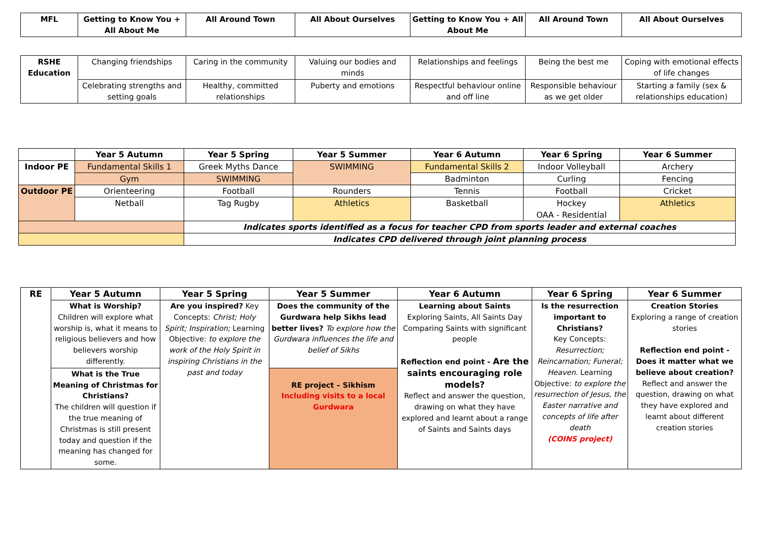| MFL | Getting to Know You + All About Me | All Around Town | All About Ourselves | Getting to Know You + All About Me | All Around Town | All About Ourselves |
| --- | --- | --- | --- | --- | --- | --- |
| RSHE Education | Changing friendships | Caring in the community | Valuing our bodies and minds | Relationships and feelings | Being the best me | Coping with emotional effects of life changes |
| | Celebrating strengths and setting goals | Healthy, committed relationships | Puberty and emotions | Respectful behaviour online and off line | Responsible behaviour as we get older | Starting a family (sex & relationships education) |
| | Year 5 Autumn | Year 5 Spring | Year 5 Summer | Year 6 Autumn | Year 6 Spring | Year 6 Summer |
| --- | --- | --- | --- | --- | --- | --- |
| Indoor PE | Fundamental Skills 1 | Greek Myths Dance | SWIMMING | Fundamental Skills 2 | Indoor Volleyball | Archery |
| | Gym | SWIMMING | | Badminton | Curling | Fencing |
| Outdoor PE | Orienteering | Football | Rounders | Tennis | Football | Cricket |
| | Netball | Tag Rugby | Athletics | Basketball | Hockey OAA - Residential | Athletics |
| | | Indicates sports identified as a focus for teacher CPD from sports leader and external coaches | | | | |
| | | Indicates CPD delivered through joint planning process | | | | |
| RE | Year 5 Autumn | Year 5 Spring | Year 5 Summer | Year 6 Autumn | Year 6 Spring | Year 6 Summer |
| --- | --- | --- | --- | --- | --- | --- |
| | What is Worship? Children will explore what worship is, what it means to religious believers and how believers worship differently. | Are you inspired? Key Concepts: Christ; Holy Spirit; Inspiration; Learning Objective: to explore the work of the Holy Spirit in inspiring Christians in the past and today | Does the community of the Gurdwara help Sikhs lead better lives? To explore how the Gurdwara influences the life and belief of Sikhs | Learning about Saints Exploring Saints, All Saints Day Comparing Saints with significant people Reflection end point - Are the saints encouraging role models? Reflect and answer the question, drawing on what they have explored and learnt about a range of Saints and Saints days | Is the resurrection important to Christians? Key Concepts: Resurrection; Reincarnation; Funeral; Heaven. Learning Objective: to explore the resurrection of Jesus, the Easter narrative and concepts of life after death (COINS project) | Creation Stories Exploring a range of creation stories Reflection end point - Does it matter what we believe about creation? Reflect and answer the question, drawing on what they have explored and learnt about different creation stories |
| | What is the True Meaning of Christmas for Christians? The children will question if the true meaning of Christmas is still present today and question if the meaning has changed for some. | | RE project – Sikhism Including visits to a local Gurdwara | | | |